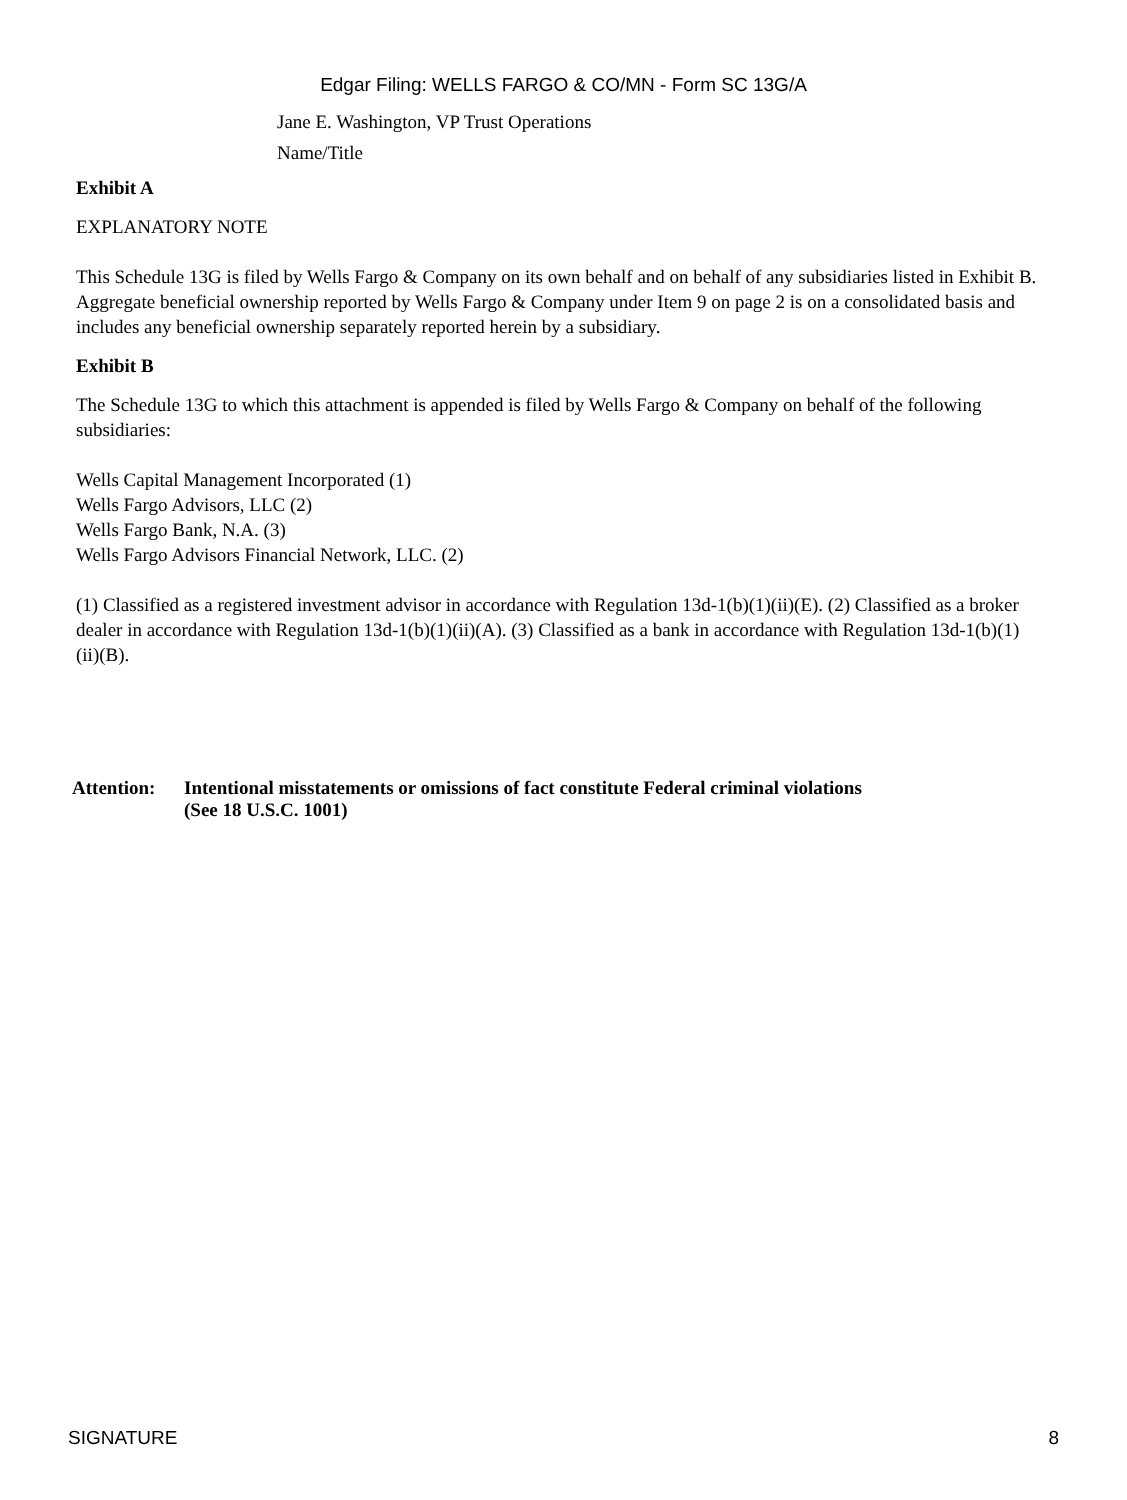Edgar Filing: WELLS FARGO & CO/MN - Form SC 13G/A
Jane E. Washington, VP Trust Operations
Name/Title
Exhibit A
EXPLANATORY NOTE
This Schedule 13G is filed by Wells Fargo & Company on its own behalf and on behalf of any subsidiaries listed in Exhibit B. Aggregate beneficial ownership reported by Wells Fargo & Company under Item 9 on page 2 is on a consolidated basis and includes any beneficial ownership separately reported herein by a subsidiary.
Exhibit B
The Schedule 13G to which this attachment is appended is filed by Wells Fargo & Company on behalf of the following subsidiaries:
Wells Capital Management Incorporated (1)
Wells Fargo Advisors, LLC (2)
Wells Fargo Bank, N.A. (3)
Wells Fargo Advisors Financial Network, LLC. (2)
(1) Classified as a registered investment advisor in accordance with Regulation 13d-1(b)(1)(ii)(E). (2) Classified as a broker dealer in accordance with Regulation 13d-1(b)(1)(ii)(A). (3) Classified as a bank in accordance with Regulation 13d-1(b)(1)(ii)(B).
Attention:
Intentional misstatements or omissions of fact constitute Federal criminal violations
(See 18 U.S.C. 1001)
SIGNATURE 8